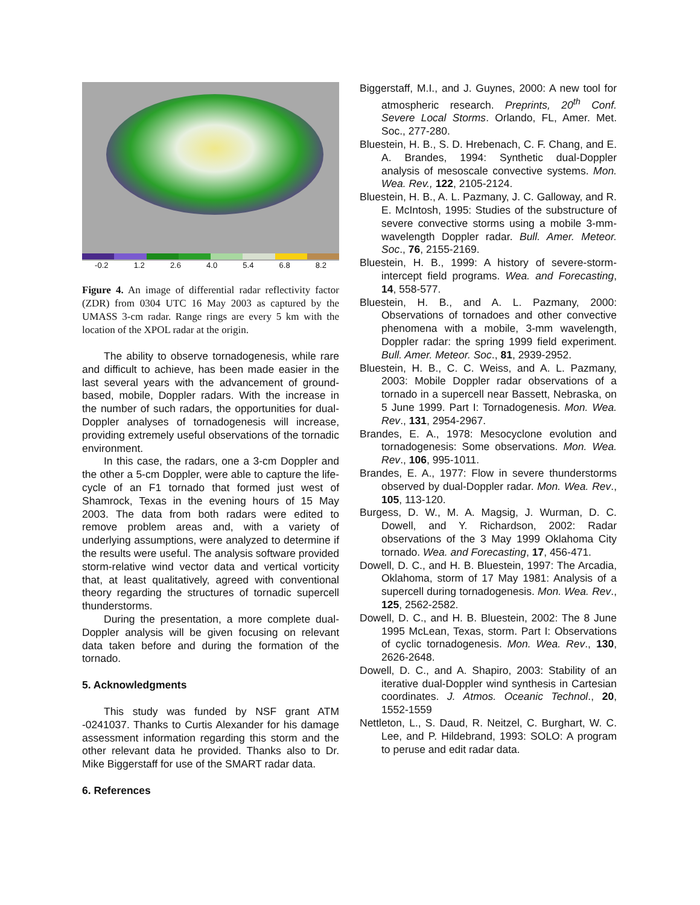-0.2 1.2 2.6 4.0 5.4 6.8 8.2
Figure 4. An image of differential radar reflectivity factor (ZDR) from 0304 UTC 16 May 2003 as captured by the UMASS 3-cm radar. Range rings are every 5 km with the location of the XPOL radar at the origin.
The ability to observe tornadogenesis, while rare and difficult to achieve, has been made easier in the last several years with the advancement of ground-based, mobile, Doppler radars. With the increase in the number of such radars, the opportunities for dual-Doppler analyses of tornadogenesis will increase, providing extremely useful observations of the tornadic environment.
In this case, the radars, one a 3-cm Doppler and the other a 5-cm Doppler, were able to capture the life-cycle of an F1 tornado that formed just west of Shamrock, Texas in the evening hours of 15 May 2003. The data from both radars were edited to remove problem areas and, with a variety of underlying assumptions, were analyzed to determine if the results were useful. The analysis software provided storm-relative wind vector data and vertical vorticity that, at least qualitatively, agreed with conventional theory regarding the structures of tornadic supercell thunderstorms.
During the presentation, a more complete dual-Doppler analysis will be given focusing on relevant data taken before and during the formation of the tornado.
5. Acknowledgments
This study was funded by NSF grant ATM -0241037. Thanks to Curtis Alexander for his damage assessment information regarding this storm and the other relevant data he provided. Thanks also to Dr. Mike Biggerstaff for use of the SMART radar data.
6. References
Biggerstaff, M.I., and J. Guynes, 2000: A new tool for atmospheric research. Preprints, 20<sup>th</sup> Conf. Severe Local Storms. Orlando, FL, Amer. Met. Soc., 277-280.
Bluestein, H. B., S. D. Hrebenach, C. F. Chang, and E. A. Brandes, 1994: Synthetic dual-Doppler analysis of mesoscale convective systems. Mon. Wea. Rev., 122, 2105-2124.
Bluestein, H. B., A. L. Pazmany, J. C. Galloway, and R. E. McIntosh, 1995: Studies of the substructure of severe convective storms using a mobile 3-mm-wavelength Doppler radar. Bull. Amer. Meteor. Soc., 76, 2155-2169.
Bluestein, H. B., 1999: A history of severe-storm-intercept field programs. Wea. and Forecasting, 14, 558-577.
Bluestein, H. B., and A. L. Pazmany, 2000: Observations of tornadoes and other convective phenomena with a mobile, 3-mm wavelength, Doppler radar: the spring 1999 field experiment. Bull. Amer. Meteor. Soc., 81, 2939-2952.
Bluestein, H. B., C. C. Weiss, and A. L. Pazmany, 2003: Mobile Doppler radar observations of a tornado in a supercell near Bassett, Nebraska, on 5 June 1999. Part I: Tornadogenesis. Mon. Wea. Rev., 131, 2954-2967.
Brandes, E. A., 1978: Mesocyclone evolution and tornadogenesis: Some observations. Mon. Wea. Rev., 106, 995-1011.
Brandes, E. A., 1977: Flow in severe thunderstorms observed by dual-Doppler radar. Mon. Wea. Rev., 105, 113-120.
Burgess, D. W., M. A. Magsig, J. Wurman, D. C. Dowell, and Y. Richardson, 2002: Radar observations of the 3 May 1999 Oklahoma City tornado. Wea. and Forecasting, 17, 456-471.
Dowell, D. C., and H. B. Bluestein, 1997: The Arcadia, Oklahoma, storm of 17 May 1981: Analysis of a supercell during tornadogenesis. Mon. Wea. Rev., 125, 2562-2582.
Dowell, D. C., and H. B. Bluestein, 2002: The 8 June 1995 McLean, Texas, storm. Part I: Observations of cyclic tornadogenesis. Mon. Wea. Rev., 130, 2626-2648.
Dowell, D. C., and A. Shapiro, 2003: Stability of an iterative dual-Doppler wind synthesis in Cartesian coordinates. J. Atmos. Oceanic Technol., 20, 1552-1559
Nettleton, L., S. Daud, R. Neitzel, C. Burghart, W. C. Lee, and P. Hildebrand, 1993: SOLO: A program to peruse and edit radar data.